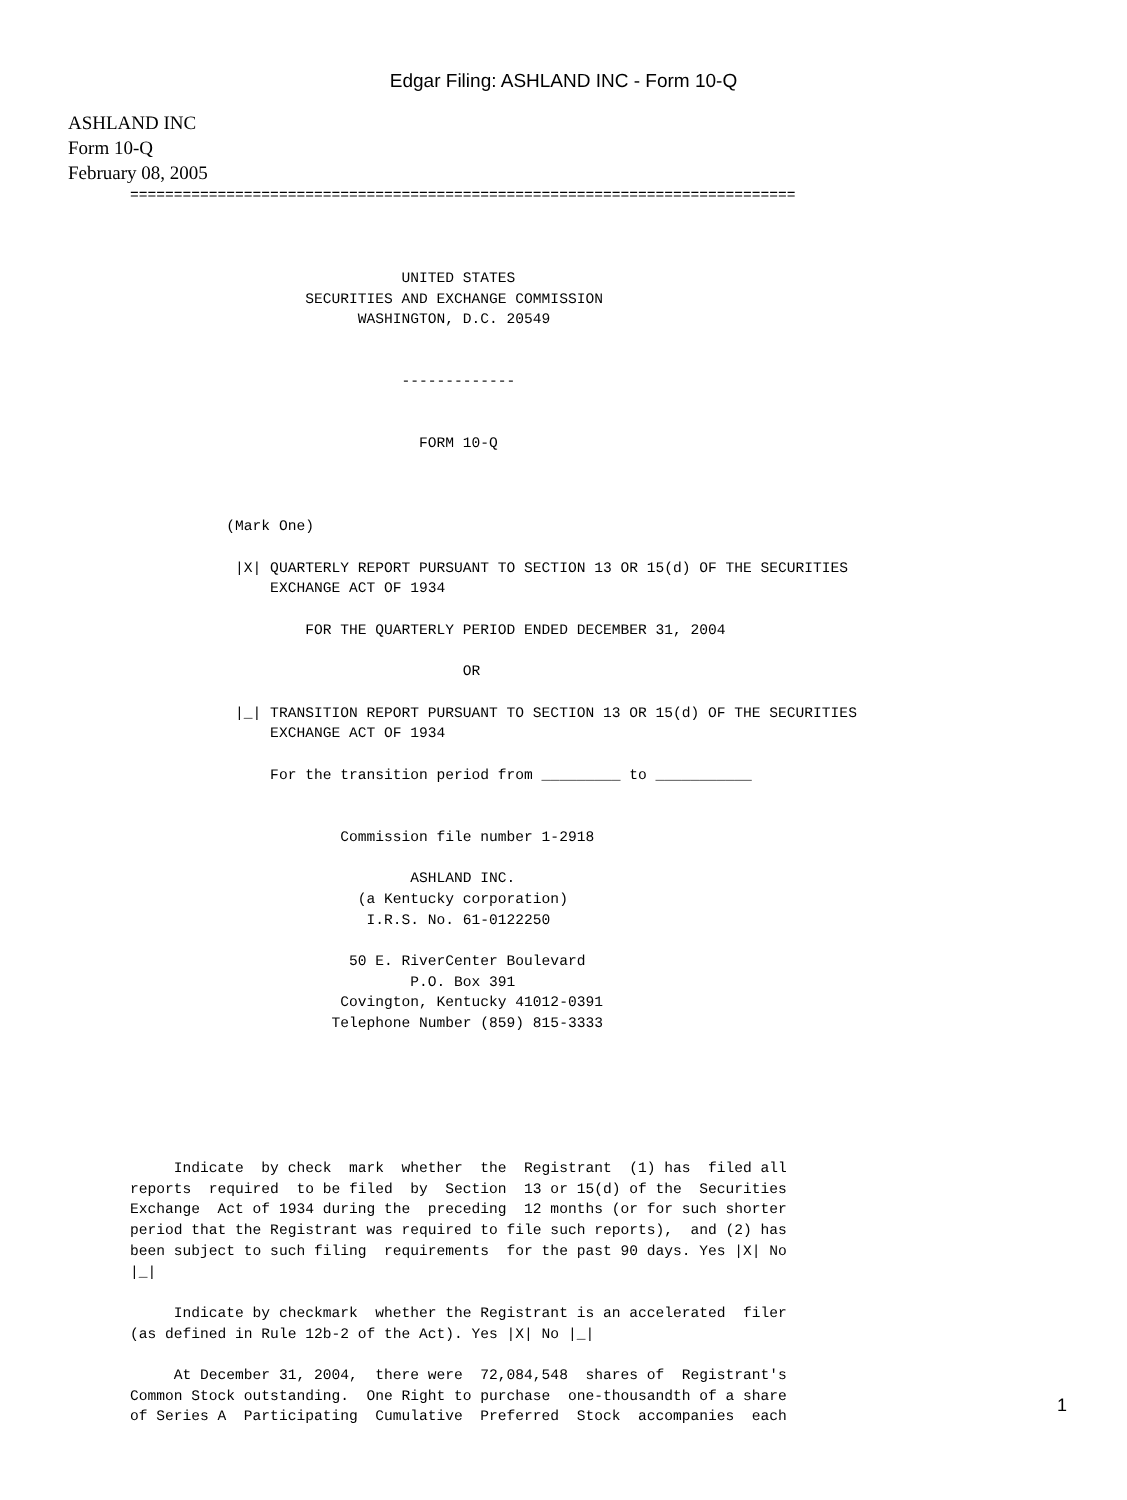Edgar Filing: ASHLAND INC - Form 10-Q
ASHLAND INC
Form 10-Q
February 08, 2005
============================================================================



                               UNITED STATES
                    SECURITIES AND EXCHANGE COMMISSION
                          WASHINGTON, D.C. 20549


                               -------------


                                 FORM 10-Q



           (Mark One)

            |X| QUARTERLY REPORT PURSUANT TO SECTION 13 OR 15(d) OF THE SECURITIES
                EXCHANGE ACT OF 1934

                    FOR THE QUARTERLY PERIOD ENDED DECEMBER 31, 2004

                                      OR

            |_| TRANSITION REPORT PURSUANT TO SECTION 13 OR 15(d) OF THE SECURITIES
                EXCHANGE ACT OF 1934

                For the transition period from _________ to ___________


                        Commission file number 1-2918

                                ASHLAND INC.
                          (a Kentucky corporation)
                           I.R.S. No. 61-0122250

                         50 E. RiverCenter Boulevard
                                P.O. Box 391
                        Covington, Kentucky 41012-0391
                       Telephone Number (859) 815-3333






     Indicate  by check  mark  whether  the  Registrant  (1) has  filed all
reports  required  to be filed  by  Section  13 or 15(d) of the  Securities
Exchange  Act of 1934 during the  preceding  12 months (or for such shorter
period that the Registrant was required to file such reports),  and (2) has
been subject to such filing  requirements  for the past 90 days. Yes |X| No
|_|

     Indicate by checkmark  whether the Registrant is an accelerated  filer
(as defined in Rule 12b-2 of the Act). Yes |X| No |_|

     At December 31, 2004,  there were  72,084,548  shares of  Registrant's
Common Stock outstanding.  One Right to purchase  one-thousandth of a share
of Series A  Participating  Cumulative  Preferred  Stock  accompanies  each
1